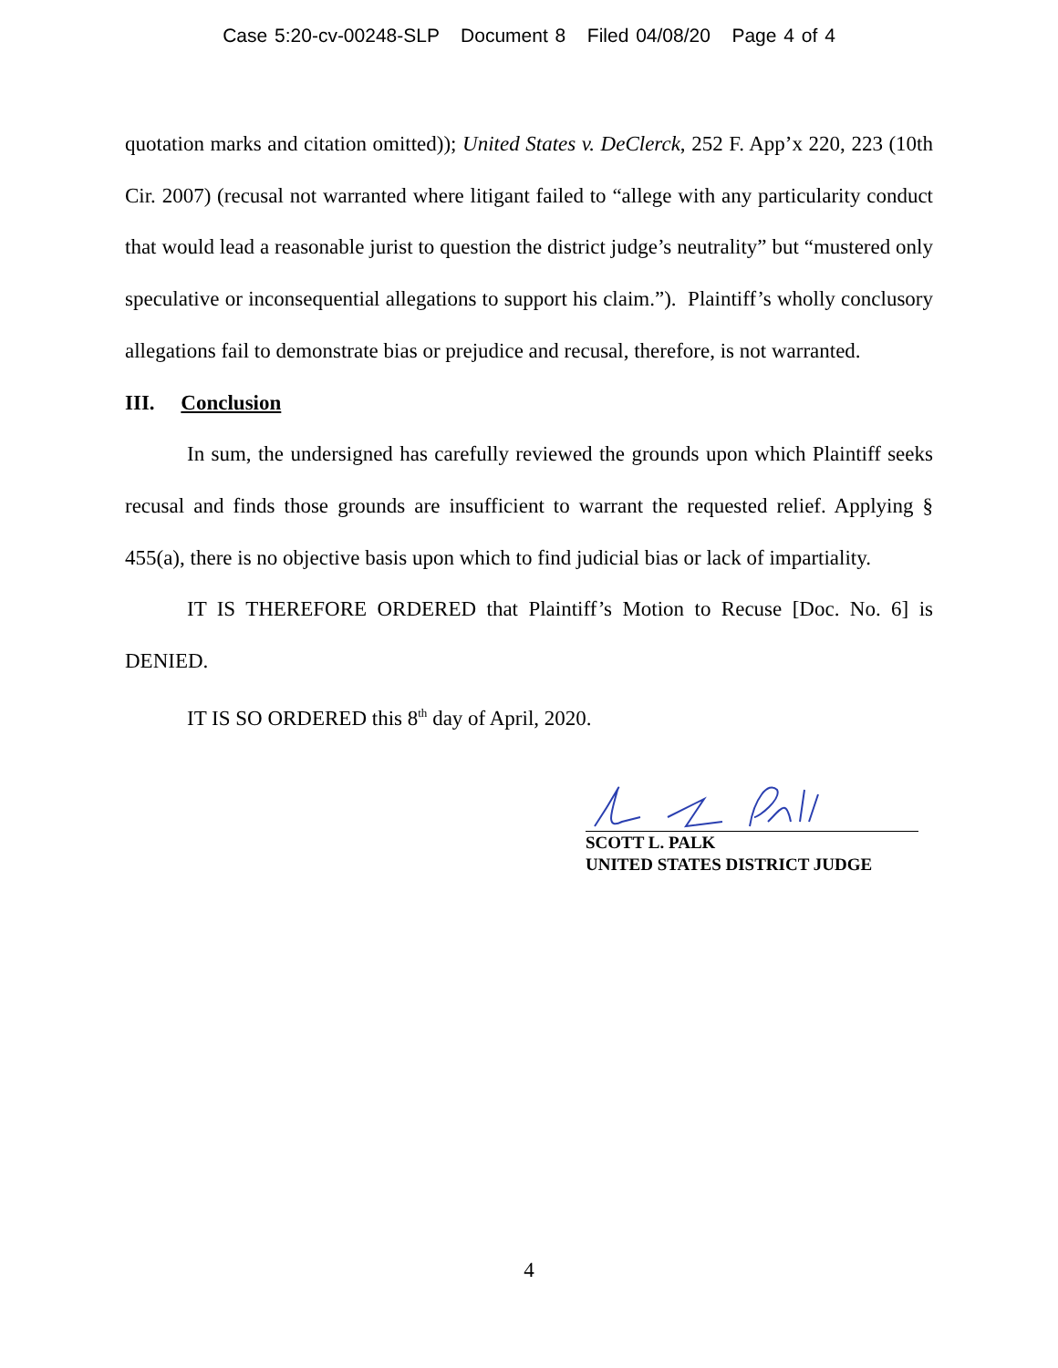Case 5:20-cv-00248-SLP Document 8 Filed 04/08/20 Page 4 of 4
quotation marks and citation omitted)); United States v. DeClerck, 252 F. App’x 220, 223 (10th Cir. 2007) (recusal not warranted where litigant failed to “allege with any particularity conduct that would lead a reasonable jurist to question the district judge’s neutrality” but “mustered only speculative or inconsequential allegations to support his claim.”). Plaintiff’s wholly conclusory allegations fail to demonstrate bias or prejudice and recusal, therefore, is not warranted.
III. Conclusion
In sum, the undersigned has carefully reviewed the grounds upon which Plaintiff seeks recusal and finds those grounds are insufficient to warrant the requested relief. Applying § 455(a), there is no objective basis upon which to find judicial bias or lack of impartiality.
IT IS THEREFORE ORDERED that Plaintiff’s Motion to Recuse [Doc. No. 6] is DENIED.
IT IS SO ORDERED this 8<sup>th</sup> day of April, 2020.
SCOTT L. PALK
UNITED STATES DISTRICT JUDGE
4